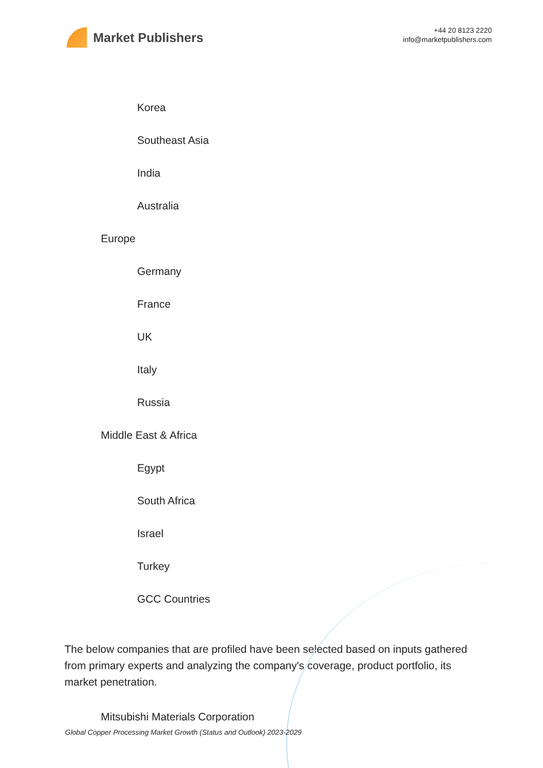Market Publishers
+44 20 8123 2220
info@marketpublishers.com
Korea
Southeast Asia
India
Australia
Europe
Germany
France
UK
Italy
Russia
Middle East & Africa
Egypt
South Africa
Israel
Turkey
GCC Countries
The below companies that are profiled have been selected based on inputs gathered from primary experts and analyzing the company's coverage, product portfolio, its market penetration.
Mitsubishi Materials Corporation
Global Copper Processing Market Growth (Status and Outlook) 2023-2029